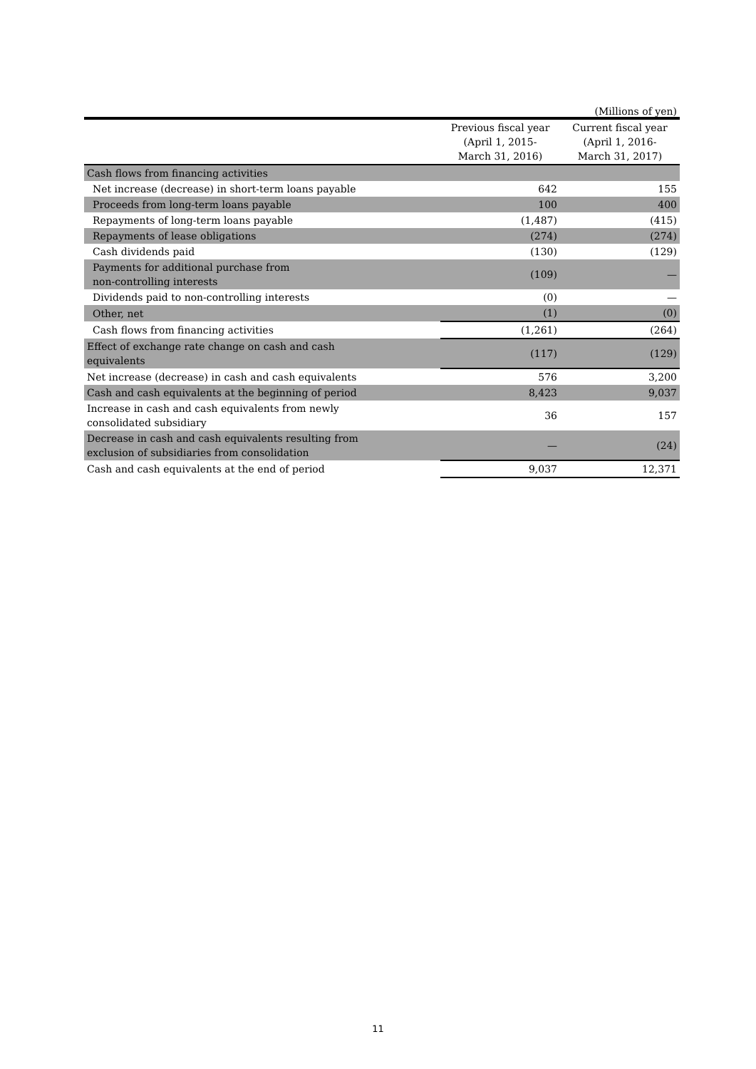(Millions of yen)
| | Previous fiscal year (April 1, 2015- March 31, 2016) | Current fiscal year (April 1, 2016- March 31, 2017) |
| --- | --- | --- |
| Cash flows from financing activities | | |
| Net increase (decrease) in short-term loans payable | 642 | 155 |
| Proceeds from long-term loans payable | 100 | 400 |
| Repayments of long-term loans payable | (1,487) | (415) |
| Repayments of lease obligations | (274) | (274) |
| Cash dividends paid | (130) | (129) |
| Payments for additional purchase from non-controlling interests | (109) | — |
| Dividends paid to non-controlling interests | (0) | — |
| Other, net | (1) | (0) |
| Cash flows from financing activities | (1,261) | (264) |
| Effect of exchange rate change on cash and cash equivalents | (117) | (129) |
| Net increase (decrease) in cash and cash equivalents | 576 | 3,200 |
| Cash and cash equivalents at the beginning of period | 8,423 | 9,037 |
| Increase in cash and cash equivalents from newly consolidated subsidiary | 36 | 157 |
| Decrease in cash and cash equivalents resulting from exclusion of subsidiaries from consolidation | — | (24) |
| Cash and cash equivalents at the end of period | 9,037 | 12,371 |
11